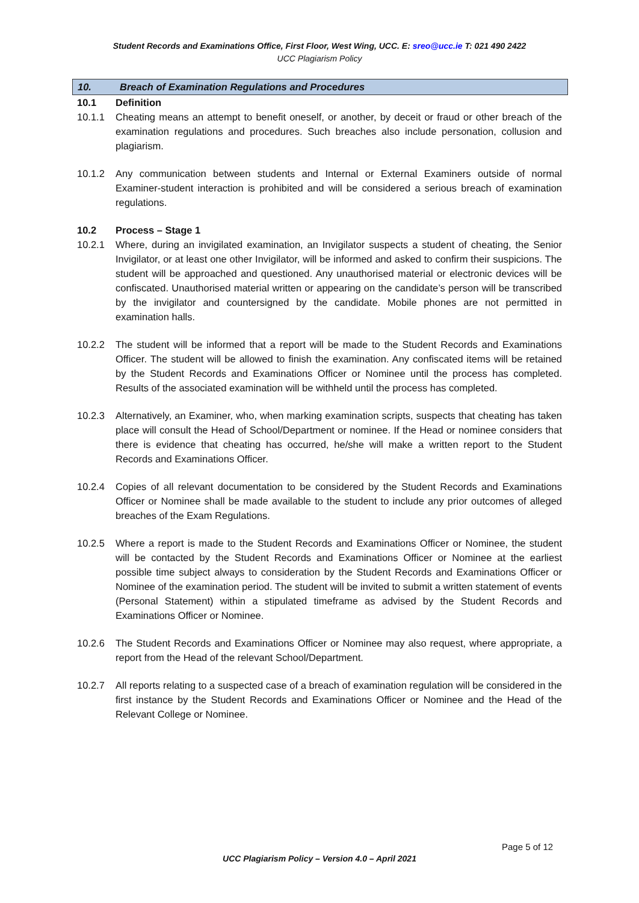Student Records and Examinations Office, First Floor, West Wing, UCC. E: sreo@ucc.ie T: 021 490 2422
UCC Plagiarism Policy
10. Breach of Examination Regulations and Procedures
10.1 Definition
10.1.1 Cheating means an attempt to benefit oneself, or another, by deceit or fraud or other breach of the examination regulations and procedures. Such breaches also include personation, collusion and plagiarism.
10.1.2 Any communication between students and Internal or External Examiners outside of normal Examiner-student interaction is prohibited and will be considered a serious breach of examination regulations.
10.2 Process – Stage 1
10.2.1 Where, during an invigilated examination, an Invigilator suspects a student of cheating, the Senior Invigilator, or at least one other Invigilator, will be informed and asked to confirm their suspicions. The student will be approached and questioned. Any unauthorised material or electronic devices will be confiscated. Unauthorised material written or appearing on the candidate’s person will be transcribed by the invigilator and countersigned by the candidate. Mobile phones are not permitted in examination halls.
10.2.2 The student will be informed that a report will be made to the Student Records and Examinations Officer. The student will be allowed to finish the examination. Any confiscated items will be retained by the Student Records and Examinations Officer or Nominee until the process has completed. Results of the associated examination will be withheld until the process has completed.
10.2.3 Alternatively, an Examiner, who, when marking examination scripts, suspects that cheating has taken place will consult the Head of School/Department or nominee. If the Head or nominee considers that there is evidence that cheating has occurred, he/she will make a written report to the Student Records and Examinations Officer.
10.2.4 Copies of all relevant documentation to be considered by the Student Records and Examinations Officer or Nominee shall be made available to the student to include any prior outcomes of alleged breaches of the Exam Regulations.
10.2.5 Where a report is made to the Student Records and Examinations Officer or Nominee, the student will be contacted by the Student Records and Examinations Officer or Nominee at the earliest possible time subject always to consideration by the Student Records and Examinations Officer or Nominee of the examination period. The student will be invited to submit a written statement of events (Personal Statement) within a stipulated timeframe as advised by the Student Records and Examinations Officer or Nominee.
10.2.6 The Student Records and Examinations Officer or Nominee may also request, where appropriate, a report from the Head of the relevant School/Department.
10.2.7 All reports relating to a suspected case of a breach of examination regulation will be considered in the first instance by the Student Records and Examinations Officer or Nominee and the Head of the Relevant College or Nominee.
Page 5 of 12
UCC Plagiarism Policy – Version 4.0 – April 2021